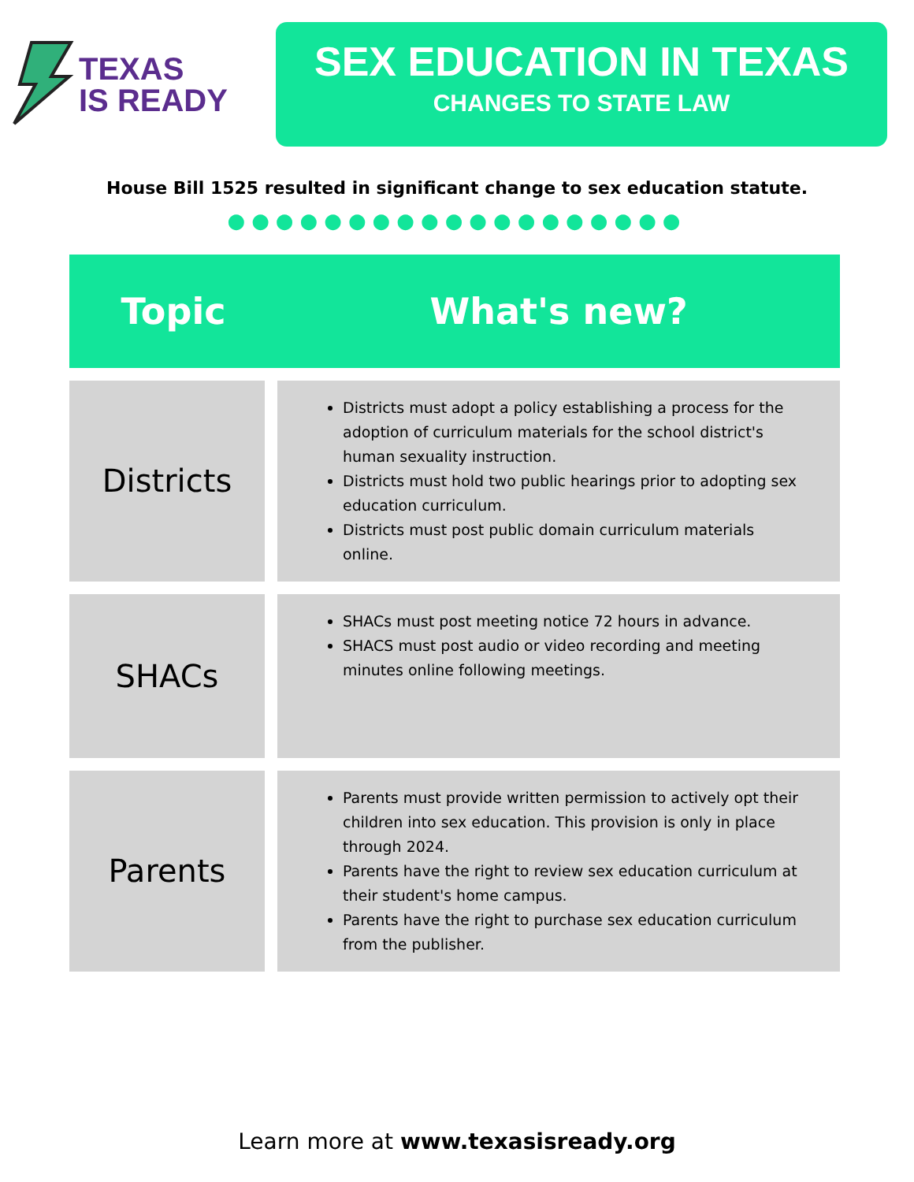TEXAS
IS READY
SEX EDUCATION IN TEXAS
CHANGES TO STATE LAW
House Bill 1525 resulted in significant change to sex education statute.
●●●●●●●●●●●●●●●●●●●
| Topic | What's new? |
| --- | --- |
| Districts | Districts must adopt a policy establishing a process for the adoption of curriculum materials for the school district's human sexuality instruction. Districts must hold two public hearings prior to adopting sex education curriculum. Districts must post public domain curriculum materials online. |
| SHACs | SHACs must post meeting notice 72 hours in advance. SHACS must post audio or video recording and meeting minutes online following meetings. |
| Parents | Parents must provide written permission to actively opt their children into sex education. This provision is only in place through 2024. Parents have the right to review sex education curriculum at their student's home campus. Parents have the right to purchase sex education curriculum from the publisher. |
Learn more at www.texasisready.org